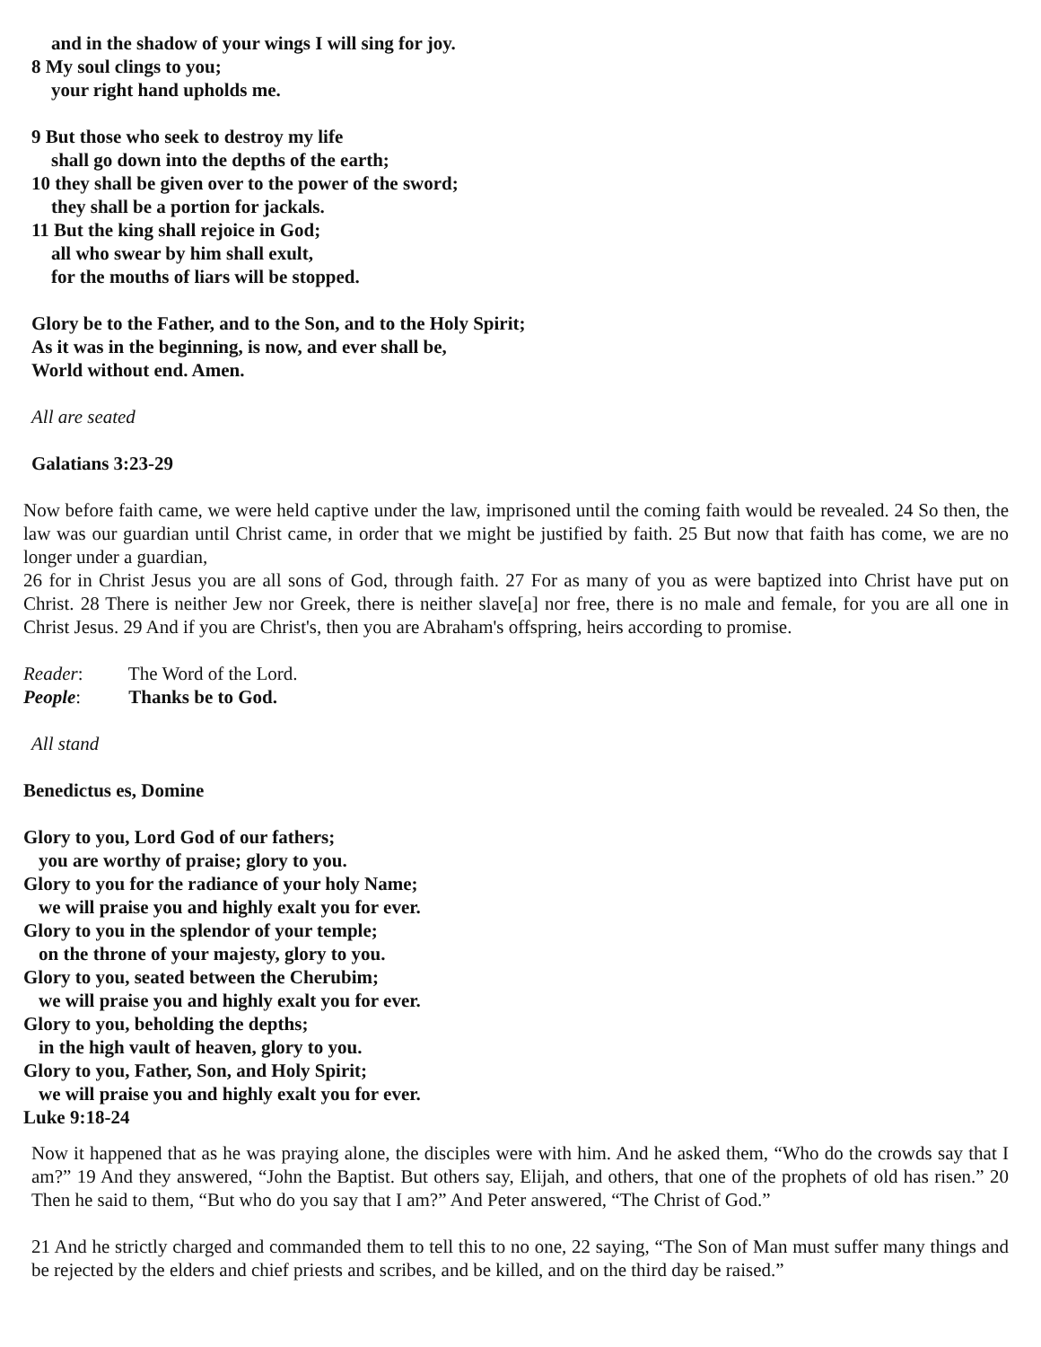and in the shadow of your wings I will sing for joy.
8 My soul clings to you;
your right hand upholds me.
9 But those who seek to destroy my life
shall go down into the depths of the earth;
10 they shall be given over to the power of the sword;
they shall be a portion for jackals.
11 But the king shall rejoice in God;
all who swear by him shall exult,
for the mouths of liars will be stopped.
Glory be to the Father, and to the Son, and to the Holy Spirit;
As it was in the beginning, is now, and ever shall be,
World without end. Amen.
All are seated
Galatians 3:23-29
Now before faith came, we were held captive under the law, imprisoned until the coming faith would be revealed. 24 So then, the law was our guardian until Christ came, in order that we might be justified by faith. 25 But now that faith has come, we are no longer under a guardian,
26 for in Christ Jesus you are all sons of God, through faith. 27 For as many of you as were baptized into Christ have put on Christ. 28 There is neither Jew nor Greek, there is neither slave[a] nor free, there is no male and female, for you are all one in Christ Jesus. 29 And if you are Christ's, then you are Abraham's offspring, heirs according to promise.
Reader: The Word of the Lord.
People: Thanks be to God.
All stand
Benedictus es, Domine
Glory to you, Lord God of our fathers;
you are worthy of praise; glory to you.
Glory to you for the radiance of your holy Name;
we will praise you and highly exalt you for ever.
Glory to you in the splendor of your temple;
on the throne of your majesty, glory to you.
Glory to you, seated between the Cherubim;
we will praise you and highly exalt you for ever.
Glory to you, beholding the depths;
in the high vault of heaven, glory to you.
Glory to you, Father, Son, and Holy Spirit;
we will praise you and highly exalt you for ever.
Luke 9:18-24
Now it happened that as he was praying alone, the disciples were with him. And he asked them, “Who do the crowds say that I am?” 19 And they answered, “John the Baptist. But others say, Elijah, and others, that one of the prophets of old has risen.” 20 Then he said to them, “But who do you say that I am?” And Peter answered, “The Christ of God.”
21 And he strictly charged and commanded them to tell this to no one, 22 saying, “The Son of Man must suffer many things and be rejected by the elders and chief priests and scribes, and be killed, and on the third day be raised.”